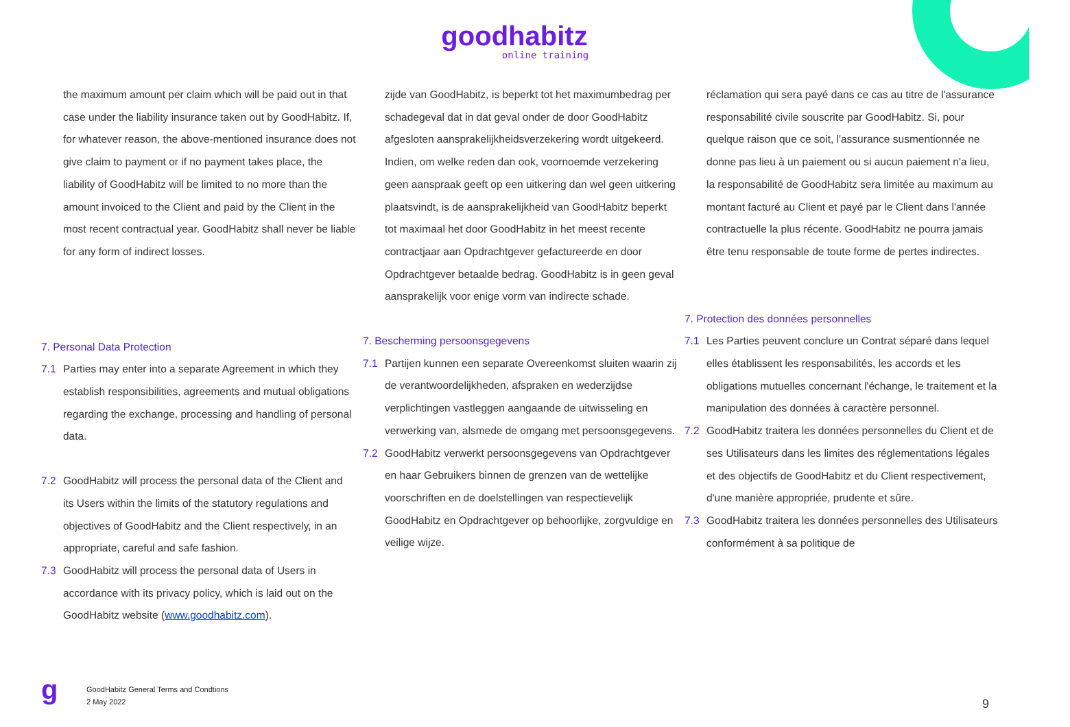goodhabitz
online training
the maximum amount per claim which will be paid out in that case under the liability insurance taken out by GoodHabitz. If, for whatever reason, the above-mentioned insurance does not give claim to payment or if no payment takes place, the liability of GoodHabitz will be limited to no more than the amount invoiced to the Client and paid by the Client in the most recent contractual year. GoodHabitz shall never be liable for any form of indirect losses.
7. Personal Data Protection
7.1 Parties may enter into a separate Agreement in which they establish responsibilities, agreements and mutual obligations regarding the exchange, processing and handling of personal data.
7.2 GoodHabitz will process the personal data of the Client and its Users within the limits of the statutory regulations and objectives of GoodHabitz and the Client respectively, in an appropriate, careful and safe fashion.
7.3 GoodHabitz will process the personal data of Users in accordance with its privacy policy, which is laid out on the GoodHabitz website (www.goodhabitz.com).
zijde van GoodHabitz, is beperkt tot het maximumbedrag per schadegeval dat in dat geval onder de door GoodHabitz afgesloten aansprakelijkheidsverzekering wordt uitgekeerd. Indien, om welke reden dan ook, voornoemde verzekering geen aanspraak geeft op een uitkering dan wel geen uitkering plaatsvindt, is de aansprakelijkheid van GoodHabitz beperkt tot maximaal het door GoodHabitz in het meest recente contractjaar aan Opdrachtgever gefactureerde en door Opdrachtgever betaalde bedrag. GoodHabitz is in geen geval aansprakelijk voor enige vorm van indirecte schade.
7. Bescherming persoonsgegevens
7.1 Partijen kunnen een separate Overeenkomst sluiten waarin zij de verantwoordelijkheden, afspraken en wederzijdse verplichtingen vastleggen aangaande de uitwisseling en verwerking van, alsmede de omgang met persoonsgegevens.
7.2 GoodHabitz verwerkt persoonsgegevens van Opdrachtgever en haar Gebruikers binnen de grenzen van de wettelijke voorschriften en de doelstellingen van respectievelijk GoodHabitz en Opdrachtgever op behoorlijke, zorgvuldige en veilige wijze.
réclamation qui sera payé dans ce cas au titre de l'assurance responsabilité civile souscrite par GoodHabitz. Si, pour quelque raison que ce soit, l'assurance susmentionnée ne donne pas lieu à un paiement ou si aucun paiement n'a lieu, la responsabilité de GoodHabitz sera limitée au maximum au montant facturé au Client et payé par le Client dans l'année contractuelle la plus récente. GoodHabitz ne pourra jamais être tenu responsable de toute forme de pertes indirectes.
7. Protection des données personnelles
7.1 Les Parties peuvent conclure un Contrat séparé dans lequel elles établissent les responsabilités, les accords et les obligations mutuelles concernant l'échange, le traitement et la manipulation des données à caractère personnel.
7.2 GoodHabitz traitera les données personnelles du Client et de ses Utilisateurs dans les limites des réglementations légales et des objectifs de GoodHabitz et du Client respectivement, d'une manière appropriée, prudente et sûre.
7.3 GoodHabitz traitera les données personnelles des Utilisateurs conformément à sa politique de
g
GoodHabitz General Terms and Condtions
2 May 2022
9